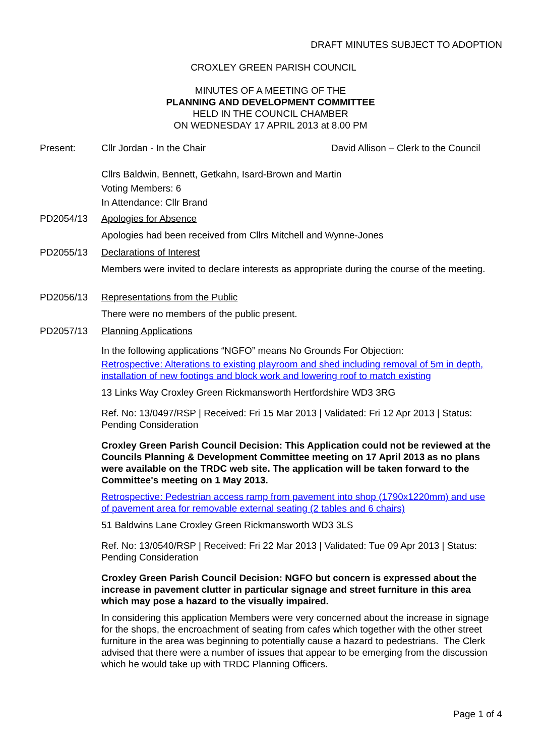DRAFT MINUTES SUBJECT TO ADOPTION
CROXLEY GREEN PARISH COUNCIL
MINUTES OF A MEETING OF THE
PLANNING AND DEVELOPMENT COMMITTEE
HELD IN THE COUNCIL CHAMBER
ON WEDNESDAY 17 APRIL 2013 at 8.00 PM
Present: Cllr Jordan - In the Chair David Allison – Clerk to the Council
Cllrs Baldwin, Bennett, Getkahn, Isard-Brown and Martin
Voting Members: 6
In Attendance: Cllr Brand
PD2054/13 Apologies for Absence
Apologies had been received from Cllrs Mitchell and Wynne-Jones
PD2055/13 Declarations of Interest
Members were invited to declare interests as appropriate during the course of the meeting.
PD2056/13 Representations from the Public
There were no members of the public present.
PD2057/13 Planning Applications
In the following applications “NGFO” means No Grounds For Objection:
Retrospective: Alterations to existing playroom and shed including removal of 5m in depth, installation of new footings and block work and lowering roof to match existing
13 Links Way Croxley Green Rickmansworth Hertfordshire WD3 3RG
Ref. No: 13/0497/RSP | Received: Fri 15 Mar 2013 | Validated: Fri 12 Apr 2013 | Status: Pending Consideration
Croxley Green Parish Council Decision: This Application could not be reviewed at the Councils Planning & Development Committee meeting on 17 April 2013 as no plans were available on the TRDC web site. The application will be taken forward to the Committee's meeting on 1 May 2013.
Retrospective: Pedestrian access ramp from pavement into shop (1790x1220mm) and use of pavement area for removable external seating (2 tables and 6 chairs)
51 Baldwins Lane Croxley Green Rickmansworth WD3 3LS
Ref. No: 13/0540/RSP | Received: Fri 22 Mar 2013 | Validated: Tue 09 Apr 2013 | Status: Pending Consideration
Croxley Green Parish Council Decision: NGFO but concern is expressed about the increase in pavement clutter in particular signage and street furniture in this area which may pose a hazard to the visually impaired.
In considering this application Members were very concerned about the increase in signage for the shops, the encroachment of seating from cafes which together with the other street furniture in the area was beginning to potentially cause a hazard to pedestrians. The Clerk advised that there were a number of issues that appear to be emerging from the discussion which he would take up with TRDC Planning Officers.
Page 1 of 4